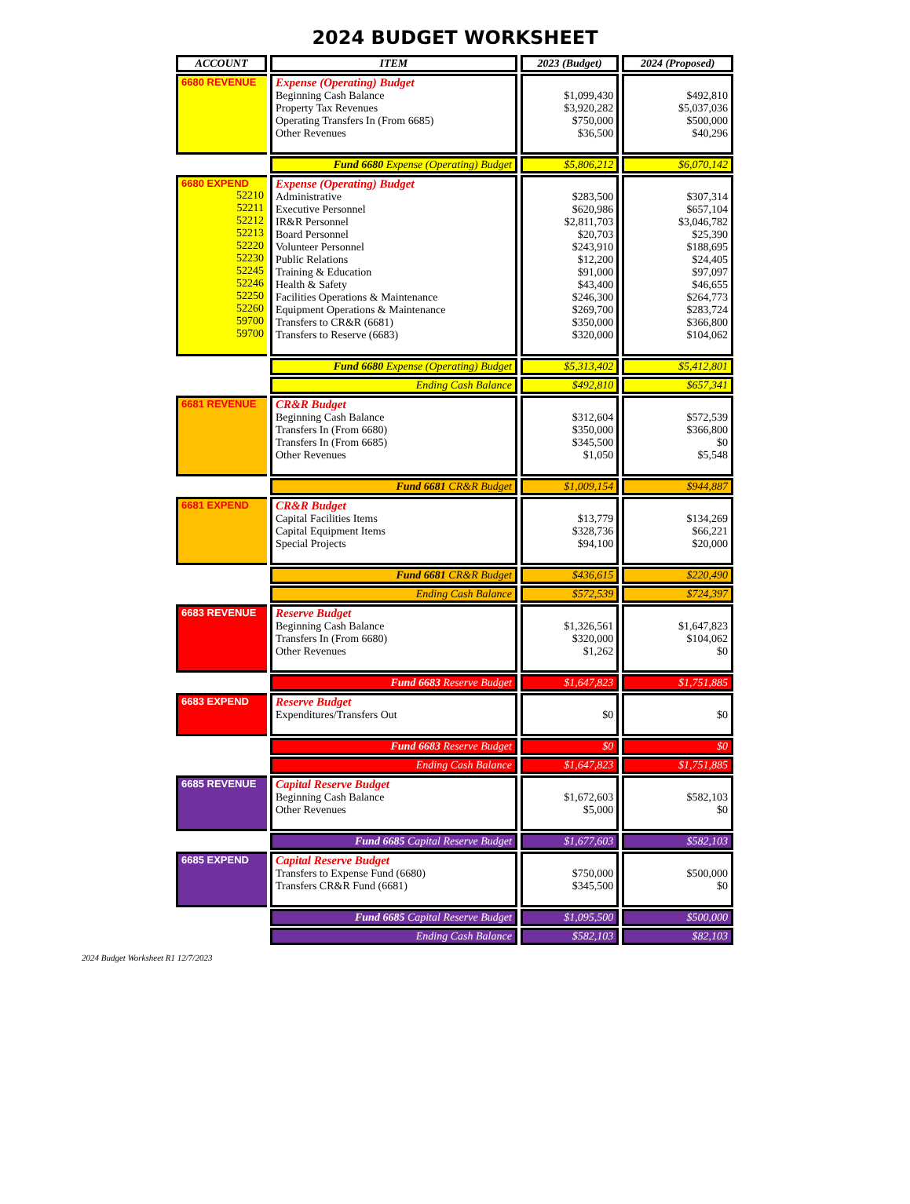2024 BUDGET WORKSHEET
| ACCOUNT | ITEM | 2023 (Budget) | 2024 (Proposed) |
| --- | --- | --- | --- |
| 6680 REVENUE | Expense (Operating) Budget Beginning Cash Balance Property Tax Revenues Operating Transfers In (From 6685) Other Revenues | $1,099,430 $3,920,282 $750,000 $36,500 | $492,810 $5,037,036 $500,000 $40,296 |
| | Fund 6680 Expense (Operating) Budget | $5,806,212 | $6,070,142 |
| 6680 EXPEND 52210 52211 52212 52213 52220 52230 52245 52246 52250 52260 59700 59700 | Expense (Operating) Budget Administrative Executive Personnel IR&R Personnel Board Personnel Volunteer Personnel Public Relations Training & Education Health & Safety Facilities Operations & Maintenance Equipment Operations & Maintenance Transfers to CR&R (6681) Transfers to Reserve (6683) | $283,500 $620,986 $2,811,703 $20,703 $243,910 $12,200 $91,000 $43,400 $246,300 $269,700 $350,000 $320,000 | $307,314 $657,104 $3,046,782 $25,390 $188,695 $24,405 $97,097 $46,655 $264,773 $283,724 $366,800 $104,062 |
| | Fund 6680 Expense (Operating) Budget | $5,313,402 | $5,412,801 |
| | Ending Cash Balance | $492,810 | $657,341 |
| 6681 REVENUE | CR&R Budget Beginning Cash Balance Transfers In (From 6680) Transfers In (From 6685) Other Revenues | $312,604 $350,000 $345,500 $1,050 | $572,539 $366,800 $0 $5,548 |
| | Fund 6681 CR&R Budget | $1,009,154 | $944,887 |
| 6681 EXPEND | CR&R Budget Capital Facilities Items Capital Equipment Items Special Projects | $13,779 $328,736 $94,100 | $134,269 $66,221 $20,000 |
| | Fund 6681 CR&R Budget | $436,615 | $220,490 |
| | Ending Cash Balance | $572,539 | $724,397 |
| 6683 REVENUE | Reserve Budget Beginning Cash Balance Transfers In (From 6680) Other Revenues | $1,326,561 $320,000 $1,262 | $1,647,823 $104,062 $0 |
| | Fund 6683 Reserve Budget | $1,647,823 | $1,751,885 |
| 6683 EXPEND | Reserve Budget Expenditures/Transfers Out | $0 | $0 |
| | Fund 6683 Reserve Budget | $0 | $0 |
| | Ending Cash Balance | $1,647,823 | $1,751,885 |
| 6685 REVENUE | Capital Reserve Budget Beginning Cash Balance Other Revenues | $1,672,603 $5,000 | $582,103 $0 |
| | Fund 6685 Capital Reserve Budget | $1,677,603 | $582,103 |
| 6685 EXPEND | Capital Reserve Budget Transfers to Expense Fund (6680) Transfers CR&R Fund (6681) | $750,000 $345,500 | $500,000 $0 |
| | Fund 6685 Capital Reserve Budget | $1,095,500 | $500,000 |
| | Ending Cash Balance | $582,103 | $82,103 |
2024 Budget Worksheet R1 12/7/2023